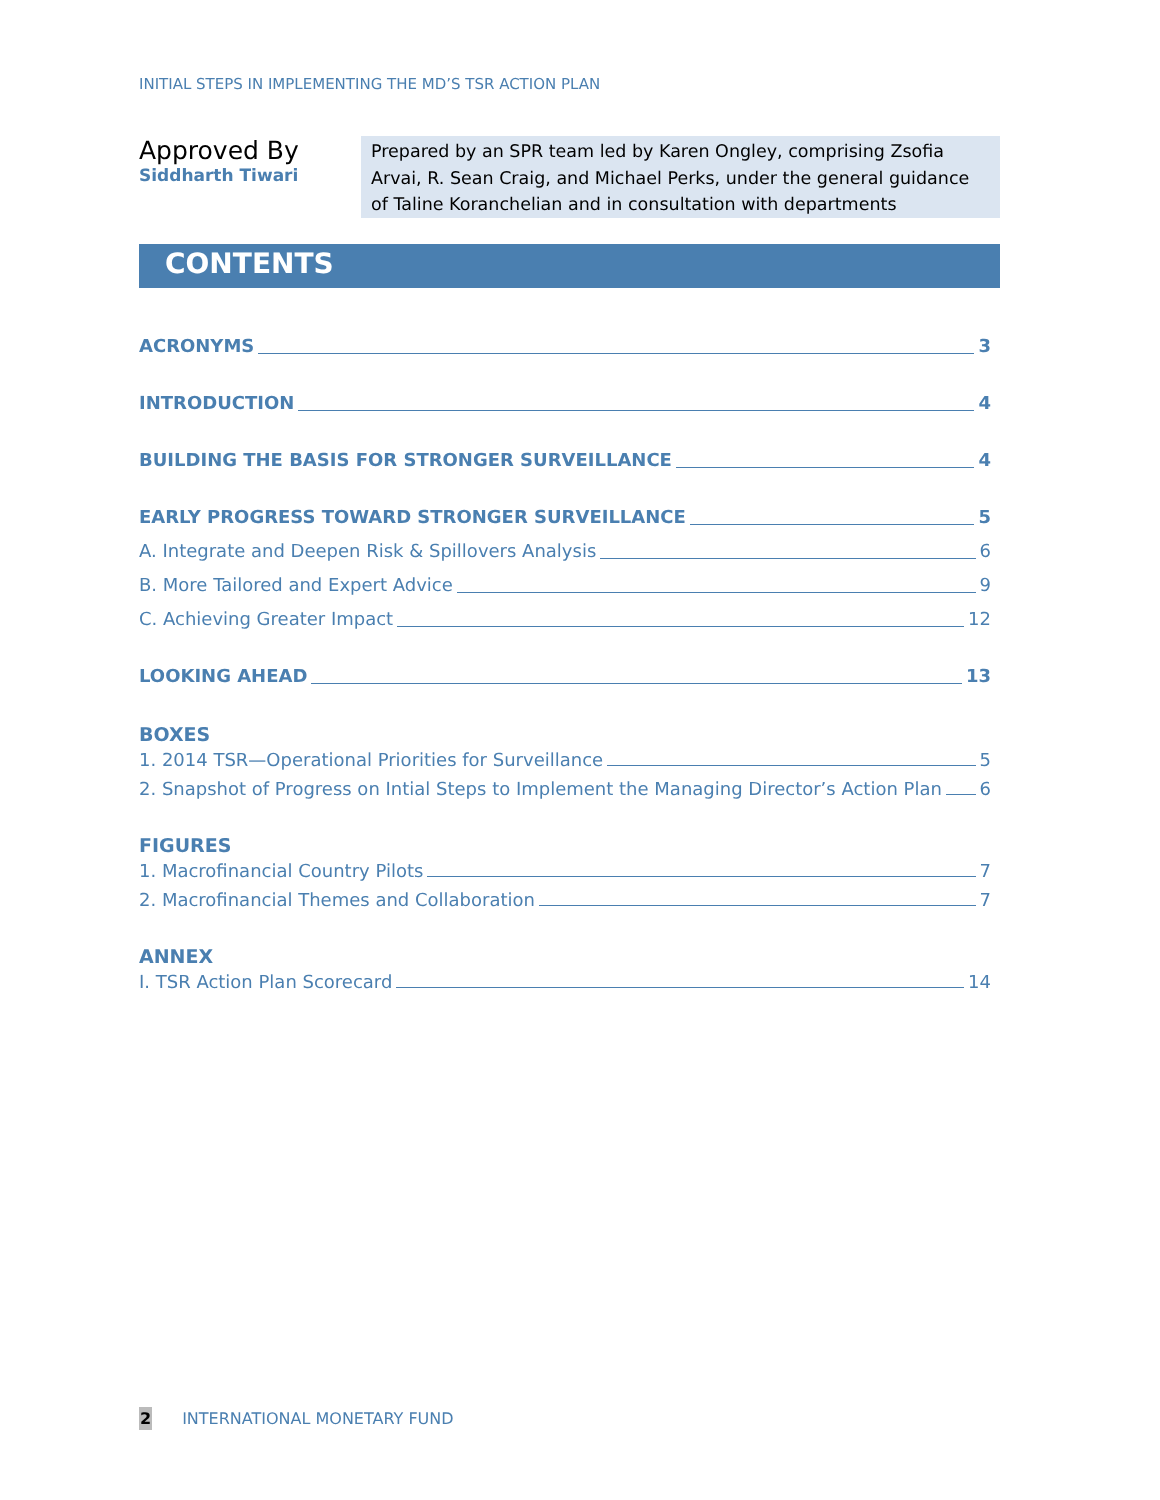INITIAL STEPS IN IMPLEMENTING THE MD’S TSR ACTION PLAN
Approved By
Siddharth Tiwari
Prepared by an SPR team led by Karen Ongley, comprising Zsofia Arvai, R. Sean Craig, and Michael Perks, under the general guidance of Taline Koranchelian and in consultation with departments
CONTENTS
ACRONYMS 3
INTRODUCTION 4
BUILDING THE BASIS FOR STRONGER SURVEILLANCE 4
EARLY PROGRESS TOWARD STRONGER SURVEILLANCE 5
A. Integrate and Deepen Risk & Spillovers Analysis 6
B. More Tailored and Expert Advice 9
C. Achieving Greater Impact 12
LOOKING AHEAD 13
BOXES
1. 2014 TSR—Operational Priorities for Surveillance 5
2. Snapshot of Progress on Intial Steps to Implement the Managing Director’s Action Plan 6
FIGURES
1. Macrofinancial Country Pilots 7
2. Macrofinancial Themes and Collaboration 7
ANNEX
I. TSR Action Plan Scorecard 14
2 INTERNATIONAL MONETARY FUND